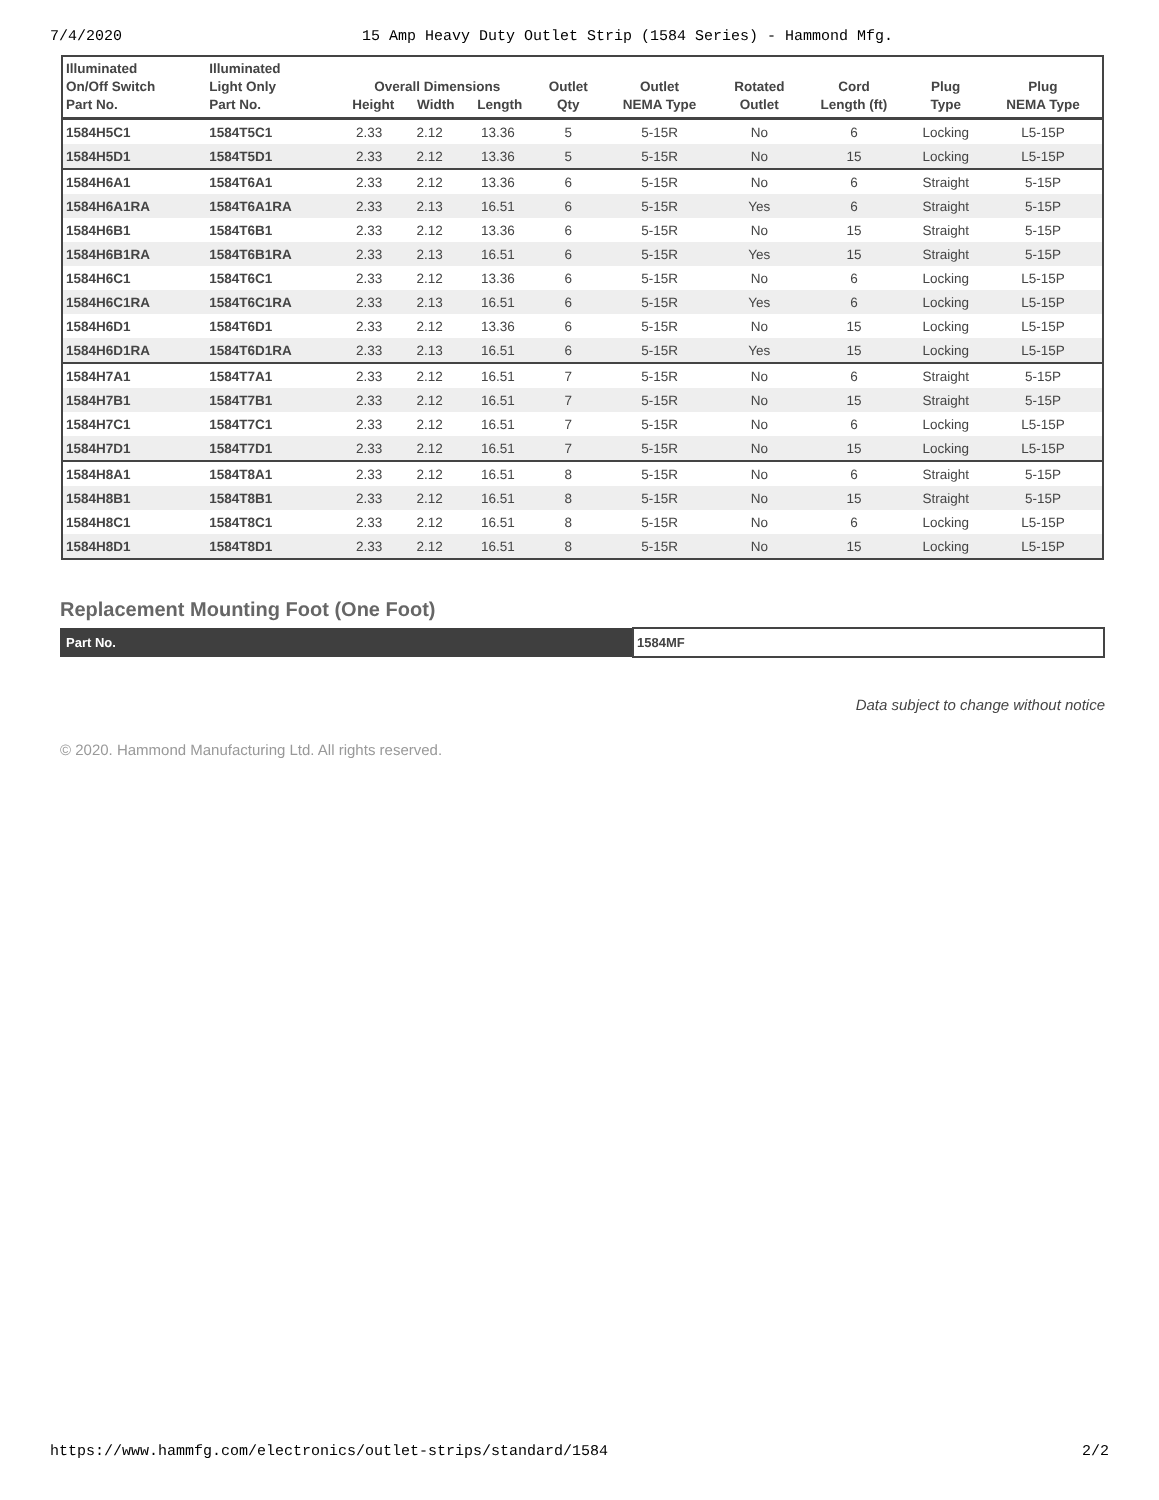7/4/2020 15 Amp Heavy Duty Outlet Strip (1584 Series) - Hammond Mfg.
| Illuminated On/Off Switch Part No. | Illuminated Light Only Part No. | Overall Dimensions Height Width Length | | | Outlet Qty | Outlet NEMA Type | Rotated Outlet | Cord Length (ft) | Plug Type | Plug NEMA Type |
| --- | --- | --- | --- | --- | --- | --- | --- | --- | --- | --- |
| 1584H5C1 | 1584T5C1 | 2.33 | 2.12 | 13.36 | 5 | 5-15R | No | 6 | Locking | L5-15P |
| 1584H5D1 | 1584T5D1 | 2.33 | 2.12 | 13.36 | 5 | 5-15R | No | 15 | Locking | L5-15P |
| 1584H6A1 | 1584T6A1 | 2.33 | 2.12 | 13.36 | 6 | 5-15R | No | 6 | Straight | 5-15P |
| 1584H6A1RA | 1584T6A1RA | 2.33 | 2.13 | 16.51 | 6 | 5-15R | Yes | 6 | Straight | 5-15P |
| 1584H6B1 | 1584T6B1 | 2.33 | 2.12 | 13.36 | 6 | 5-15R | No | 15 | Straight | 5-15P |
| 1584H6B1RA | 1584T6B1RA | 2.33 | 2.13 | 16.51 | 6 | 5-15R | Yes | 15 | Straight | 5-15P |
| 1584H6C1 | 1584T6C1 | 2.33 | 2.12 | 13.36 | 6 | 5-15R | No | 6 | Locking | L5-15P |
| 1584H6C1RA | 1584T6C1RA | 2.33 | 2.13 | 16.51 | 6 | 5-15R | Yes | 6 | Locking | L5-15P |
| 1584H6D1 | 1584T6D1 | 2.33 | 2.12 | 13.36 | 6 | 5-15R | No | 15 | Locking | L5-15P |
| 1584H6D1RA | 1584T6D1RA | 2.33 | 2.13 | 16.51 | 6 | 5-15R | Yes | 15 | Locking | L5-15P |
| 1584H7A1 | 1584T7A1 | 2.33 | 2.12 | 16.51 | 7 | 5-15R | No | 6 | Straight | 5-15P |
| 1584H7B1 | 1584T7B1 | 2.33 | 2.12 | 16.51 | 7 | 5-15R | No | 15 | Straight | 5-15P |
| 1584H7C1 | 1584T7C1 | 2.33 | 2.12 | 16.51 | 7 | 5-15R | No | 6 | Locking | L5-15P |
| 1584H7D1 | 1584T7D1 | 2.33 | 2.12 | 16.51 | 7 | 5-15R | No | 15 | Locking | L5-15P |
| 1584H8A1 | 1584T8A1 | 2.33 | 2.12 | 16.51 | 8 | 5-15R | No | 6 | Straight | 5-15P |
| 1584H8B1 | 1584T8B1 | 2.33 | 2.12 | 16.51 | 8 | 5-15R | No | 15 | Straight | 5-15P |
| 1584H8C1 | 1584T8C1 | 2.33 | 2.12 | 16.51 | 8 | 5-15R | No | 6 | Locking | L5-15P |
| 1584H8D1 | 1584T8D1 | 2.33 | 2.12 | 16.51 | 8 | 5-15R | No | 15 | Locking | L5-15P |
Replacement Mounting Foot (One Foot)
| Part No. | 1584MF |
Data subject to change without notice
© 2020. Hammond Manufacturing Ltd. All rights reserved.
https://www.hammfg.com/electronics/outlet-strips/standard/1584 2/2